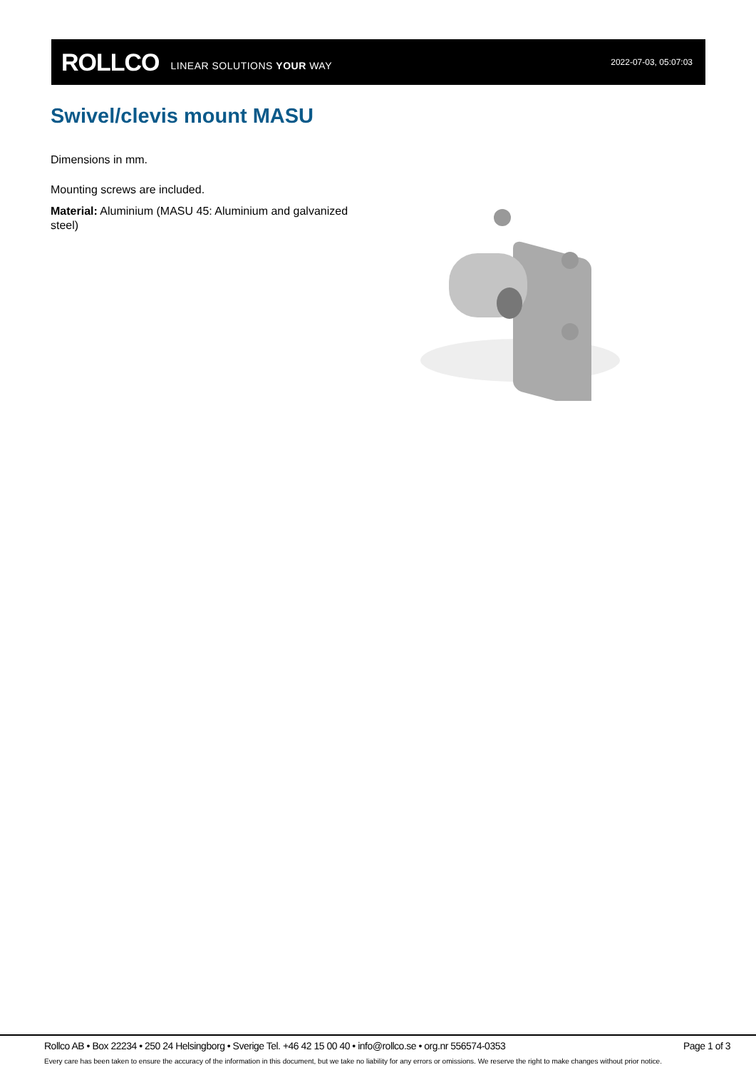ROLLCO LINEAR SOLUTIONS YOUR WAY 2022-07-03, 05:07:03
Swivel/clevis mount MASU
Dimensions in mm.
Mounting screws are included.
Material: Aluminium (MASU 45: Aluminium and galvanized steel)
Rollco AB • Box 22234 • 250 24 Helsingborg • Sverige Tel. +46 42 15 00 40 • info@rollco.se • org.nr 556574-0353 Page 1 of 3
Every care has been taken to ensure the accuracy of the information in this document, but we take no liability for any errors or omissions. We reserve the right to make changes without prior notice.